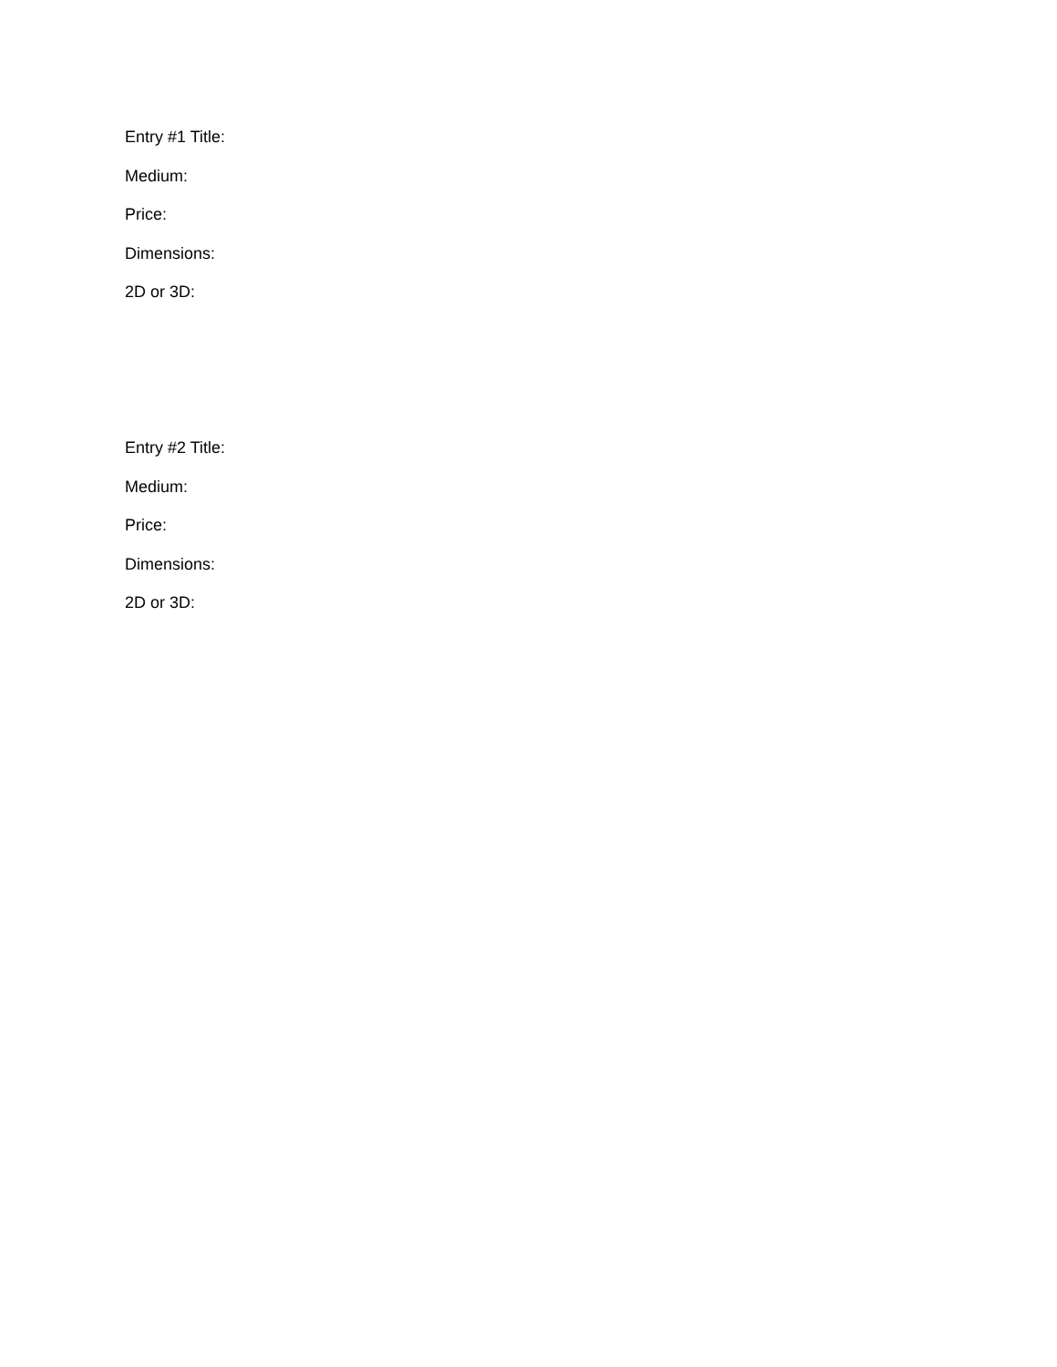Entry #1 Title:
Medium:
Price:
Dimensions:
2D or 3D:
Entry #2 Title:
Medium:
Price:
Dimensions:
2D or 3D: